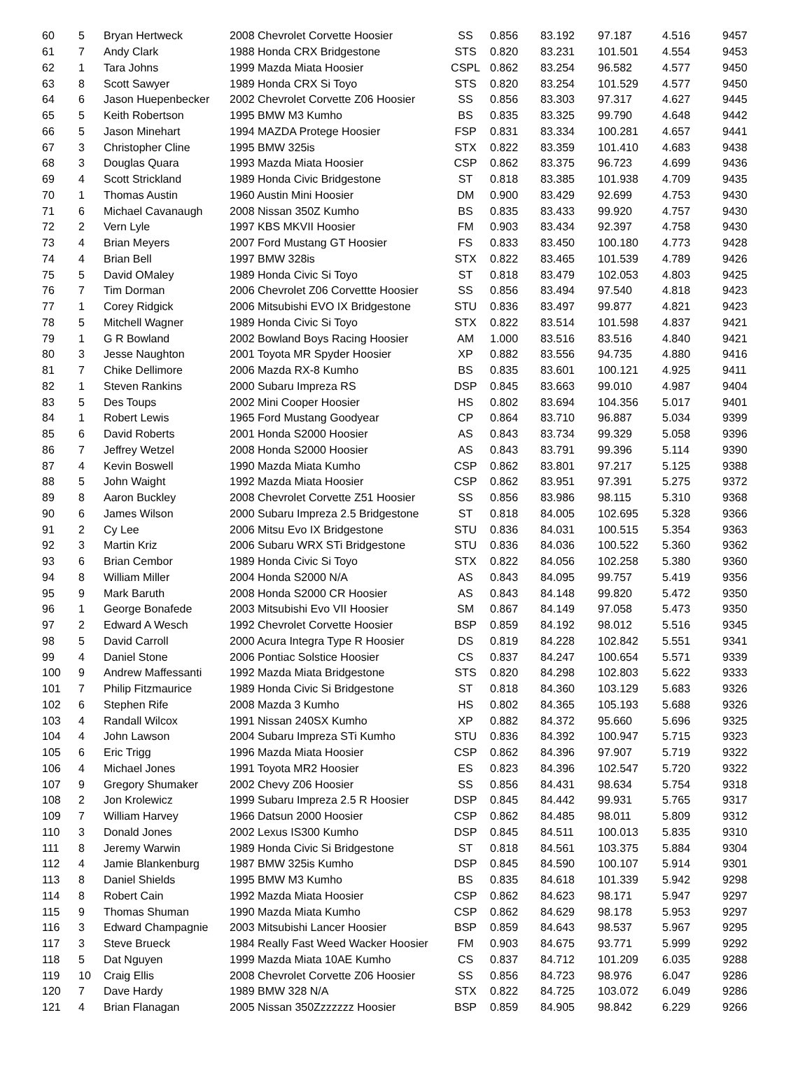| 60 | 5 | Bryan Hertweck | 2008 Chevrolet Corvette Hoosier | SS | 0.856 | 83.192 | 97.187 | 4.516 | 9457 |
| 61 | 7 | Andy Clark | 1988 Honda CRX Bridgestone | STS | 0.820 | 83.231 | 101.501 | 4.554 | 9453 |
| 62 | 1 | Tara Johns | 1999 Mazda Miata Hoosier | CSPL | 0.862 | 83.254 | 96.582 | 4.577 | 9450 |
| 63 | 8 | Scott Sawyer | 1989 Honda CRX Si Toyo | STS | 0.820 | 83.254 | 101.529 | 4.577 | 9450 |
| 64 | 6 | Jason Huepenbecker | 2002 Chevrolet Corvette Z06 Hoosier | SS | 0.856 | 83.303 | 97.317 | 4.627 | 9445 |
| 65 | 5 | Keith Robertson | 1995 BMW M3 Kumho | BS | 0.835 | 83.325 | 99.790 | 4.648 | 9442 |
| 66 | 5 | Jason Minehart | 1994 MAZDA Protege Hoosier | FSP | 0.831 | 83.334 | 100.281 | 4.657 | 9441 |
| 67 | 3 | Christopher Cline | 1995 BMW 325is | STX | 0.822 | 83.359 | 101.410 | 4.683 | 9438 |
| 68 | 3 | Douglas Quara | 1993 Mazda Miata Hoosier | CSP | 0.862 | 83.375 | 96.723 | 4.699 | 9436 |
| 69 | 4 | Scott Strickland | 1989 Honda Civic Bridgestone | ST | 0.818 | 83.385 | 101.938 | 4.709 | 9435 |
| 70 | 1 | Thomas Austin | 1960 Austin Mini Hoosier | DM | 0.900 | 83.429 | 92.699 | 4.753 | 9430 |
| 71 | 6 | Michael Cavanaugh | 2008 Nissan 350Z Kumho | BS | 0.835 | 83.433 | 99.920 | 4.757 | 9430 |
| 72 | 2 | Vern Lyle | 1997 KBS MKVII Hoosier | FM | 0.903 | 83.434 | 92.397 | 4.758 | 9430 |
| 73 | 4 | Brian Meyers | 2007 Ford Mustang GT Hoosier | FS | 0.833 | 83.450 | 100.180 | 4.773 | 9428 |
| 74 | 4 | Brian Bell | 1997 BMW 328is | STX | 0.822 | 83.465 | 101.539 | 4.789 | 9426 |
| 75 | 5 | David OMaley | 1989 Honda Civic Si Toyo | ST | 0.818 | 83.479 | 102.053 | 4.803 | 9425 |
| 76 | 7 | Tim Dorman | 2006 Chevrolet Z06 Corvettte Hoosier | SS | 0.856 | 83.494 | 97.540 | 4.818 | 9423 |
| 77 | 1 | Corey Ridgick | 2006 Mitsubishi EVO IX Bridgestone | STU | 0.836 | 83.497 | 99.877 | 4.821 | 9423 |
| 78 | 5 | Mitchell Wagner | 1989 Honda Civic Si Toyo | STX | 0.822 | 83.514 | 101.598 | 4.837 | 9421 |
| 79 | 1 | G R Bowland | 2002 Bowland Boys Racing Hoosier | AM | 1.000 | 83.516 | 83.516 | 4.840 | 9421 |
| 80 | 3 | Jesse Naughton | 2001 Toyota MR Spyder Hoosier | XP | 0.882 | 83.556 | 94.735 | 4.880 | 9416 |
| 81 | 7 | Chike Dellimore | 2006 Mazda RX-8 Kumho | BS | 0.835 | 83.601 | 100.121 | 4.925 | 9411 |
| 82 | 1 | Steven Rankins | 2000 Subaru Impreza RS | DSP | 0.845 | 83.663 | 99.010 | 4.987 | 9404 |
| 83 | 5 | Des Toups | 2002 Mini Cooper Hoosier | HS | 0.802 | 83.694 | 104.356 | 5.017 | 9401 |
| 84 | 1 | Robert Lewis | 1965 Ford Mustang Goodyear | CP | 0.864 | 83.710 | 96.887 | 5.034 | 9399 |
| 85 | 6 | David Roberts | 2001 Honda S2000 Hoosier | AS | 0.843 | 83.734 | 99.329 | 5.058 | 9396 |
| 86 | 7 | Jeffrey Wetzel | 2008 Honda S2000 Hoosier | AS | 0.843 | 83.791 | 99.396 | 5.114 | 9390 |
| 87 | 4 | Kevin Boswell | 1990 Mazda Miata Kumho | CSP | 0.862 | 83.801 | 97.217 | 5.125 | 9388 |
| 88 | 5 | John Waight | 1992 Mazda Miata Hoosier | CSP | 0.862 | 83.951 | 97.391 | 5.275 | 9372 |
| 89 | 8 | Aaron Buckley | 2008 Chevrolet Corvette Z51 Hoosier | SS | 0.856 | 83.986 | 98.115 | 5.310 | 9368 |
| 90 | 6 | James Wilson | 2000 Subaru Impreza 2.5 Bridgestone | ST | 0.818 | 84.005 | 102.695 | 5.328 | 9366 |
| 91 | 2 | Cy Lee | 2006 Mitsu Evo IX Bridgestone | STU | 0.836 | 84.031 | 100.515 | 5.354 | 9363 |
| 92 | 3 | Martin Kriz | 2006 Subaru WRX STi Bridgestone | STU | 0.836 | 84.036 | 100.522 | 5.360 | 9362 |
| 93 | 6 | Brian Cembor | 1989 Honda Civic Si Toyo | STX | 0.822 | 84.056 | 102.258 | 5.380 | 9360 |
| 94 | 8 | William Miller | 2004 Honda S2000 N/A | AS | 0.843 | 84.095 | 99.757 | 5.419 | 9356 |
| 95 | 9 | Mark Baruth | 2008 Honda S2000 CR Hoosier | AS | 0.843 | 84.148 | 99.820 | 5.472 | 9350 |
| 96 | 1 | George Bonafede | 2003 Mitsubishi Evo VII Hoosier | SM | 0.867 | 84.149 | 97.058 | 5.473 | 9350 |
| 97 | 2 | Edward A Wesch | 1992 Chevrolet Corvette Hoosier | BSP | 0.859 | 84.192 | 98.012 | 5.516 | 9345 |
| 98 | 5 | David Carroll | 2000 Acura Integra Type R Hoosier | DS | 0.819 | 84.228 | 102.842 | 5.551 | 9341 |
| 99 | 4 | Daniel Stone | 2006 Pontiac Solstice Hoosier | CS | 0.837 | 84.247 | 100.654 | 5.571 | 9339 |
| 100 | 9 | Andrew Maffessanti | 1992 Mazda Miata Bridgestone | STS | 0.820 | 84.298 | 102.803 | 5.622 | 9333 |
| 101 | 7 | Philip Fitzmaurice | 1989 Honda Civic Si Bridgestone | ST | 0.818 | 84.360 | 103.129 | 5.683 | 9326 |
| 102 | 6 | Stephen Rife | 2008 Mazda 3 Kumho | HS | 0.802 | 84.365 | 105.193 | 5.688 | 9326 |
| 103 | 4 | Randall Wilcox | 1991 Nissan 240SX Kumho | XP | 0.882 | 84.372 | 95.660 | 5.696 | 9325 |
| 104 | 4 | John Lawson | 2004 Subaru Impreza STi Kumho | STU | 0.836 | 84.392 | 100.947 | 5.715 | 9323 |
| 105 | 6 | Eric Trigg | 1996 Mazda Miata Hoosier | CSP | 0.862 | 84.396 | 97.907 | 5.719 | 9322 |
| 106 | 4 | Michael Jones | 1991 Toyota MR2 Hoosier | ES | 0.823 | 84.396 | 102.547 | 5.720 | 9322 |
| 107 | 9 | Gregory Shumaker | 2002 Chevy Z06 Hoosier | SS | 0.856 | 84.431 | 98.634 | 5.754 | 9318 |
| 108 | 2 | Jon Krolewicz | 1999 Subaru Impreza 2.5 R Hoosier | DSP | 0.845 | 84.442 | 99.931 | 5.765 | 9317 |
| 109 | 7 | William Harvey | 1966 Datsun 2000 Hoosier | CSP | 0.862 | 84.485 | 98.011 | 5.809 | 9312 |
| 110 | 3 | Donald Jones | 2002 Lexus IS300 Kumho | DSP | 0.845 | 84.511 | 100.013 | 5.835 | 9310 |
| 111 | 8 | Jeremy Warwin | 1989 Honda Civic Si Bridgestone | ST | 0.818 | 84.561 | 103.375 | 5.884 | 9304 |
| 112 | 4 | Jamie Blankenburg | 1987 BMW 325is Kumho | DSP | 0.845 | 84.590 | 100.107 | 5.914 | 9301 |
| 113 | 8 | Daniel Shields | 1995 BMW M3 Kumho | BS | 0.835 | 84.618 | 101.339 | 5.942 | 9298 |
| 114 | 8 | Robert Cain | 1992 Mazda Miata Hoosier | CSP | 0.862 | 84.623 | 98.171 | 5.947 | 9297 |
| 115 | 9 | Thomas Shuman | 1990 Mazda Miata Kumho | CSP | 0.862 | 84.629 | 98.178 | 5.953 | 9297 |
| 116 | 3 | Edward Champagnie | 2003 Mitsubishi Lancer Hoosier | BSP | 0.859 | 84.643 | 98.537 | 5.967 | 9295 |
| 117 | 3 | Steve Brueck | 1984 Really Fast Weed Wacker Hoosier | FM | 0.903 | 84.675 | 93.771 | 5.999 | 9292 |
| 118 | 5 | Dat Nguyen | 1999 Mazda Miata 10AE Kumho | CS | 0.837 | 84.712 | 101.209 | 6.035 | 9288 |
| 119 | 10 | Craig Ellis | 2008 Chevrolet Corvette Z06 Hoosier | SS | 0.856 | 84.723 | 98.976 | 6.047 | 9286 |
| 120 | 7 | Dave Hardy | 1989 BMW 328 N/A | STX | 0.822 | 84.725 | 103.072 | 6.049 | 9286 |
| 121 | 4 | Brian Flanagan | 2005 Nissan 350Zzzzzzz Hoosier | BSP | 0.859 | 84.905 | 98.842 | 6.229 | 9266 |